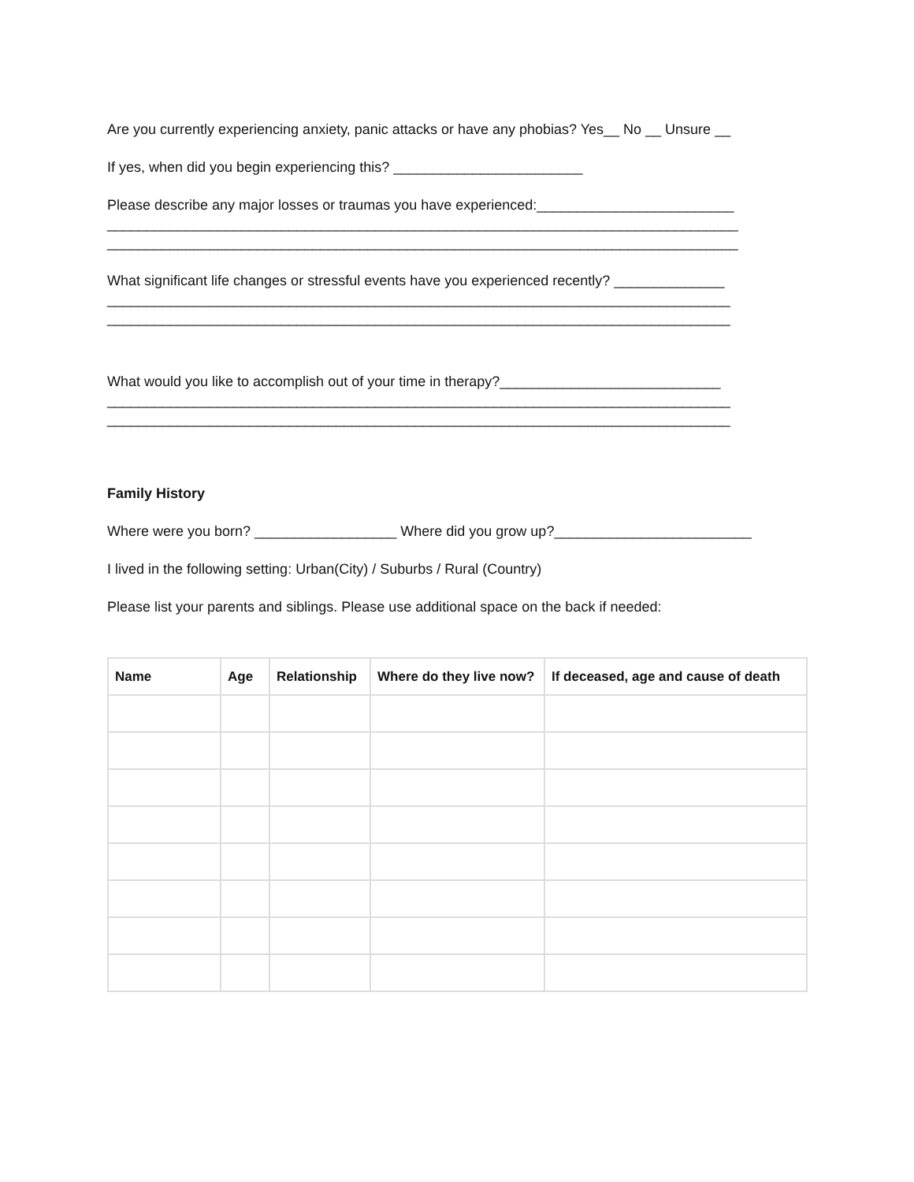Are you currently experiencing anxiety, panic attacks or have any phobias? Yes__ No __ Unsure __
If yes, when did you begin experiencing this? ________________________
Please describe any major losses or traumas you have experienced:_________________________
________________________________________________________________________________
________________________________________________________________________________
What significant life changes or stressful events have you experienced recently? ______________
_______________________________________________________________________________
_______________________________________________________________________________
What would you like to accomplish out of your time in therapy?____________________________
_______________________________________________________________________________
_______________________________________________________________________________
Family History
Where were you born? __________________ Where did you grow up?_________________________
I lived in the following setting: Urban(City) / Suburbs / Rural (Country)
Please list your parents and siblings. Please use additional space on the back if needed:
| Name | Age | Relationship | Where do they live now? | If deceased, age and cause of death |
| --- | --- | --- | --- | --- |